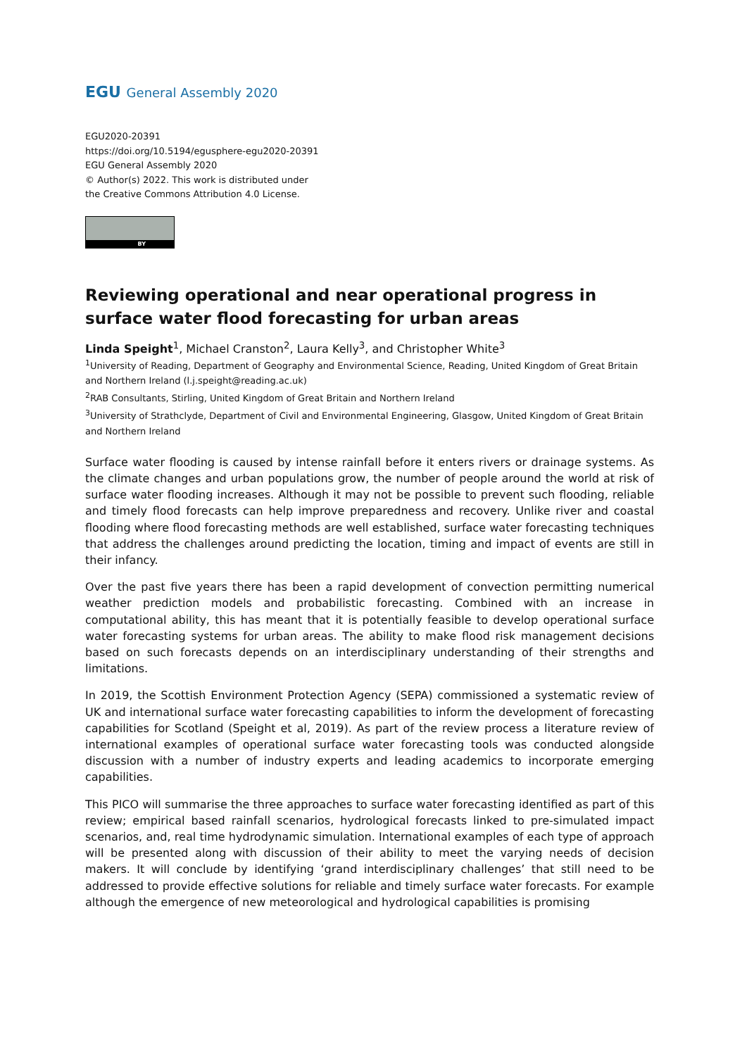EGU General Assembly 2020
EGU2020-20391
https://doi.org/10.5194/egusphere-egu2020-20391
EGU General Assembly 2020
© Author(s) 2022. This work is distributed under
the Creative Commons Attribution 4.0 License.
BY
Reviewing operational and near operational progress in surface water flood forecasting for urban areas
Linda Speight<sup>1</sup>, Michael Cranston<sup>2</sup>, Laura Kelly<sup>3</sup>, and Christopher White<sup>3</sup>
<sup>1</sup> University of Reading, Department of Geography and Environmental Science, Reading, United Kingdom of Great Britain and Northern Ireland (l.j.speight@reading.ac.uk)
<sup>2</sup> RAB Consultants, Stirling, United Kingdom of Great Britain and Northern Ireland
<sup>3</sup> University of Strathclyde, Department of Civil and Environmental Engineering, Glasgow, United Kingdom of Great Britain and Northern Ireland
Surface water flooding is caused by intense rainfall before it enters rivers or drainage systems. As the climate changes and urban populations grow, the number of people around the world at risk of surface water flooding increases. Although it may not be possible to prevent such flooding, reliable and timely flood forecasts can help improve preparedness and recovery. Unlike river and coastal flooding where flood forecasting methods are well established, surface water forecasting techniques that address the challenges around predicting the location, timing and impact of events are still in their infancy.
Over the past five years there has been a rapid development of convection permitting numerical weather prediction models and probabilistic forecasting. Combined with an increase in computational ability, this has meant that it is potentially feasible to develop operational surface water forecasting systems for urban areas. The ability to make flood risk management decisions based on such forecasts depends on an interdisciplinary understanding of their strengths and limitations.
In 2019, the Scottish Environment Protection Agency (SEPA) commissioned a systematic review of UK and international surface water forecasting capabilities to inform the development of forecasting capabilities for Scotland (Speight et al, 2019). As part of the review process a literature review of international examples of operational surface water forecasting tools was conducted alongside discussion with a number of industry experts and leading academics to incorporate emerging capabilities.
This PICO will summarise the three approaches to surface water forecasting identified as part of this review; empirical based rainfall scenarios, hydrological forecasts linked to pre-simulated impact scenarios, and, real time hydrodynamic simulation. International examples of each type of approach will be presented along with discussion of their ability to meet the varying needs of decision makers. It will conclude by identifying ‘grand interdisciplinary challenges’ that still need to be addressed to provide effective solutions for reliable and timely surface water forecasts. For example although the emergence of new meteorological and hydrological capabilities is promising